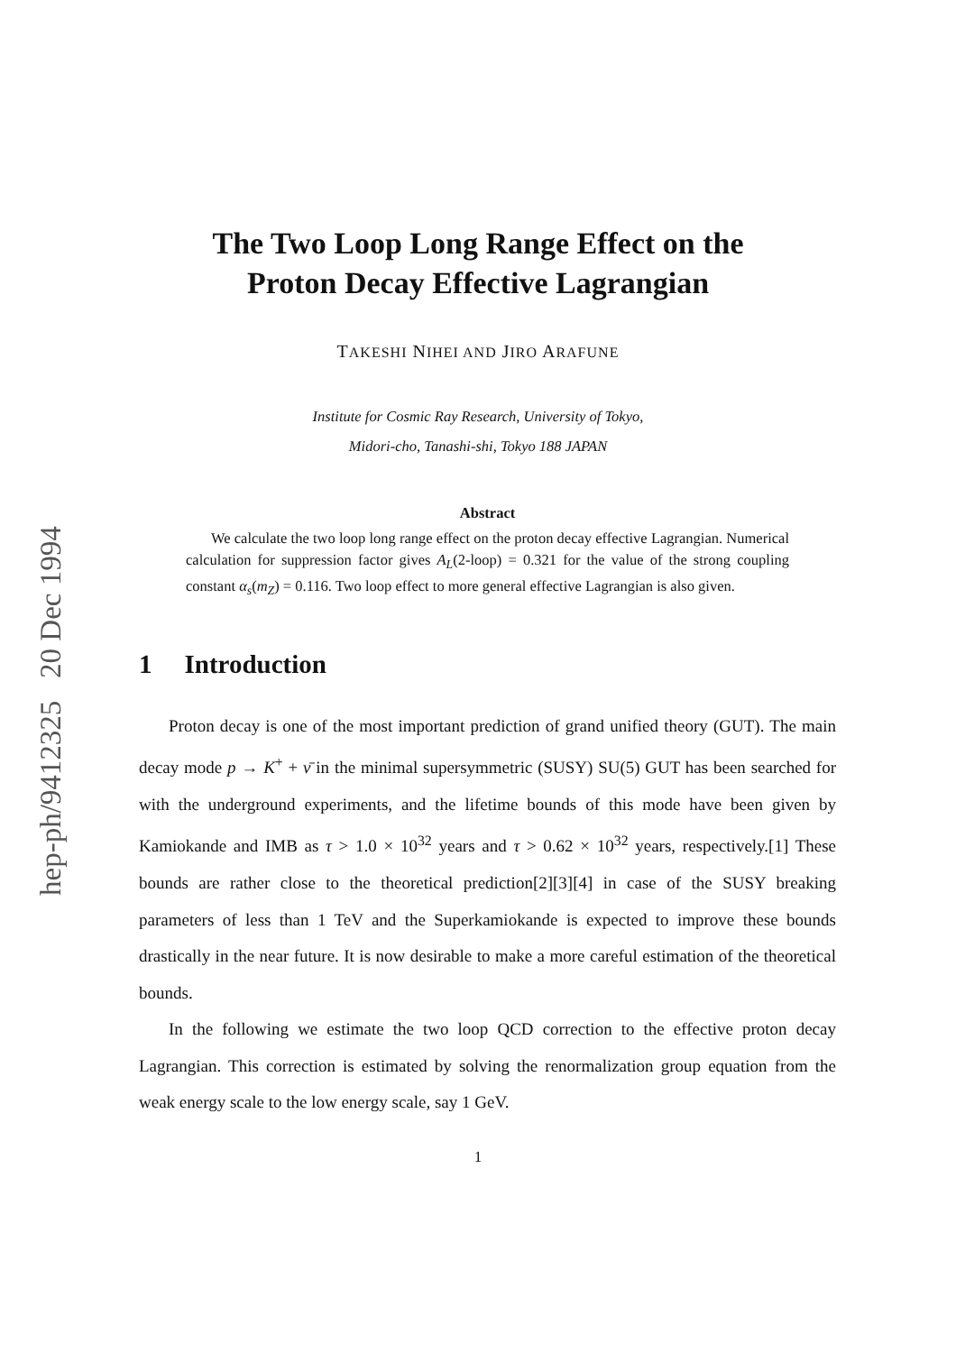The Two Loop Long Range Effect on the
Proton Decay Effective Lagrangian
TAKESHI NIHEI AND JIRO ARAFUNE
Institute for Cosmic Ray Research, University of Tokyo,
Midori-cho, Tanashi-shi, Tokyo 188 JAPAN
Abstract
We calculate the two loop long range effect on the proton decay effective Lagrangian. Numerical calculation for suppression factor gives A<sub>L</sub>(2-loop) = 0.321 for the value of the strong coupling constant α<sub>s</sub>(m<sub>Z</sub>) = 0.116. Two loop effect to more general effective Lagrangian is also given.
1 Introduction
Proton decay is one of the most important prediction of grand unified theory (GUT). The main decay mode p → K<sup>+</sup> + ν̄ in the minimal supersymmetric (SUSY) SU(5) GUT has been searched for with the underground experiments, and the lifetime bounds of this mode have been given by Kamiokande and IMB as τ > 1.0 × 10<sup>32</sup> years and τ > 0.62 × 10<sup>32</sup> years, respectively.[1] These bounds are rather close to the theoretical prediction[2][3][4] in case of the SUSY breaking parameters of less than 1 TeV and the Superkamiokande is expected to improve these bounds drastically in the near future. It is now desirable to make a more careful estimation of the theoretical bounds.
In the following we estimate the two loop QCD correction to the effective proton decay Lagrangian. This correction is estimated by solving the renormalization group equation from the weak energy scale to the low energy scale, say 1 GeV.
1
hep-ph/9412325 20 Dec 1994